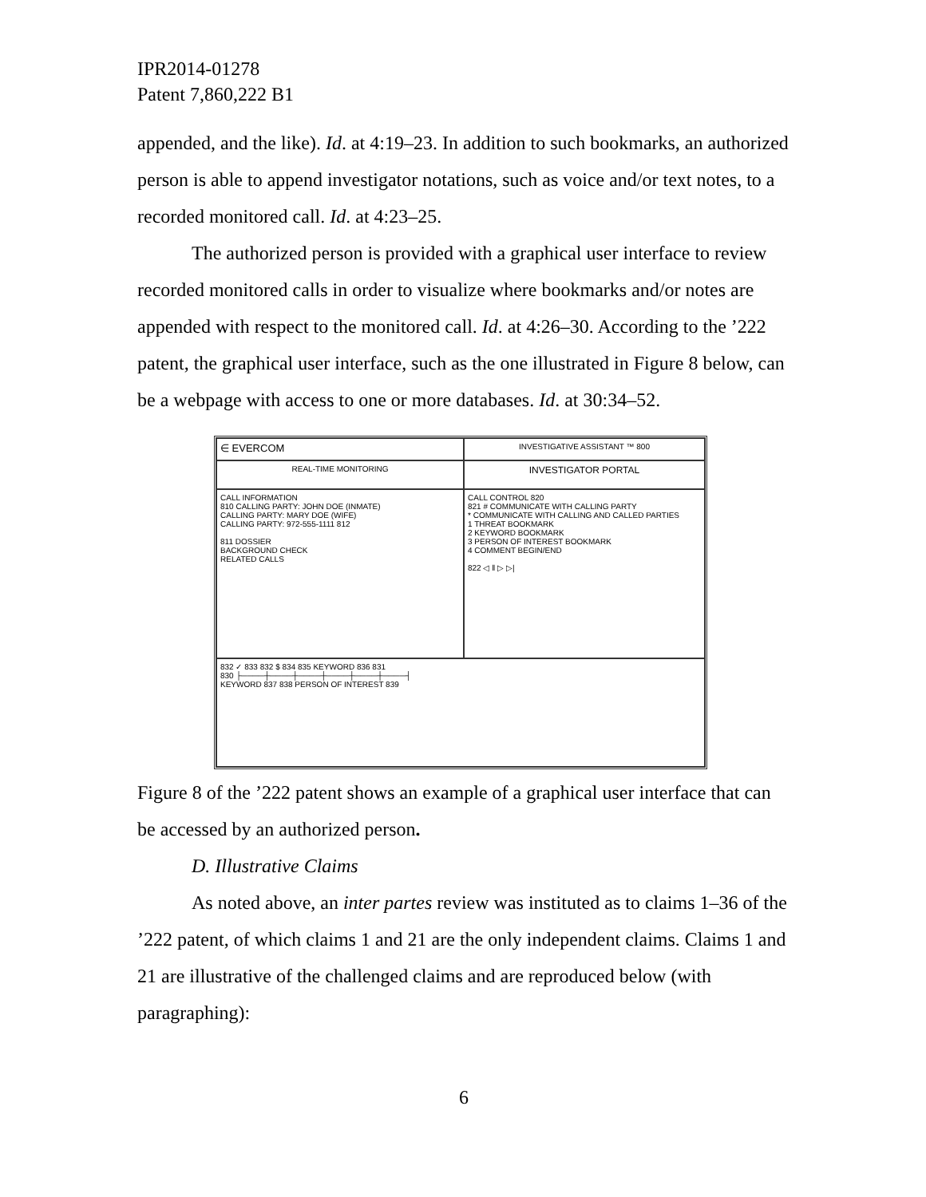IPR2014-01278
Patent 7,860,222 B1
appended, and the like). Id. at 4:19–23. In addition to such bookmarks, an authorized person is able to append investigator notations, such as voice and/or text notes, to a recorded monitored call. Id. at 4:23–25.
The authorized person is provided with a graphical user interface to review recorded monitored calls in order to visualize where bookmarks and/or notes are appended with respect to the monitored call. Id. at 4:26–30. According to the ’222 patent, the graphical user interface, such as the one illustrated in Figure 8 below, can be a webpage with access to one or more databases. Id. at 30:34–52.
∈ EVERCOM
INVESTIGATIVE ASSISTANT ™ 800
REAL-TIME MONITORING
INVESTIGATOR PORTAL
CALL INFORMATION
810 CALLING PARTY: JOHN DOE (INMATE)
CALLING PARTY: MARY DOE (WIFE)
CALLING PARTY: 972-555-1111 812
811 DOSSIER
BACKGROUND CHECK
RELATED CALLS
CALL CONTROL 820
821 # COMMUNICATE WITH CALLING PARTY
* COMMUNICATE WITH CALLING AND CALLED PARTIES
1 THREAT BOOKMARK
2 KEYWORD BOOKMARK
3 PERSON OF INTEREST BOOKMARK
4 COMMENT BEGIN/END
822 ◁ ‖ ▷ ▷|
832 ✓ 833 832 $ 834 835 KEYWORD 836 831
830 ├────┼────┼────┼────┼────┼────┤
KEYWORD 837 838 PERSON OF INTEREST 839
Figure 8 of the ’222 patent shows an example of a graphical user interface that can be accessed by an authorized person.
D. Illustrative Claims
As noted above, an inter partes review was instituted as to claims 1–36 of the ’222 patent, of which claims 1 and 21 are the only independent claims. Claims 1 and 21 are illustrative of the challenged claims and are reproduced below (with paragraphing):
6